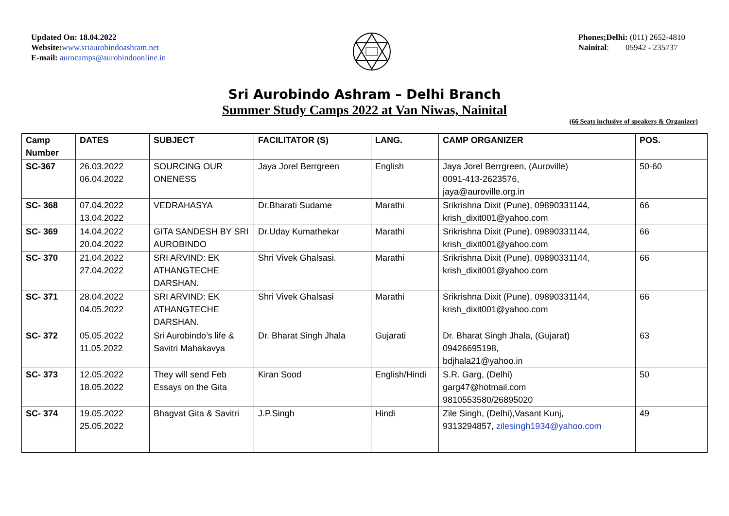Updated On: 18.04.2022
Website: www.sriaurobindoashram.net
E-mail: aurocamps@aurobindoonline.in
Phones;Delhi: (011) 2652-4810
Nainital: 05942 - 235737
Sri Aurobindo Ashram – Delhi Branch
Summer Study Camps 2022 at Van Niwas, Nainital
(66 Seats inclusive of speakers & Organizer)
| Camp Number | DATES | SUBJECT | FACILITATOR (S) | LANG. | CAMP ORGANIZER | POS. |
| --- | --- | --- | --- | --- | --- | --- |
| SC-367 | 26.03.2022 06.04.2022 | SOURCING OUR ONENESS | Jaya Jorel Berrgreen | English | Jaya Jorel Berrgreen, (Auroville) 0091-413-2623576, jaya@auroville.org.in | 50-60 |
| SC- 368 | 07.04.2022 13.04.2022 | VEDRAHASYA | Dr.Bharati Sudame | Marathi | Srikrishna Dixit (Pune), 09890331144, krish_dixit001@yahoo.com | 66 |
| SC- 369 | 14.04.2022 20.04.2022 | GITA SANDESH BY SRI AUROBINDO | Dr.Uday Kumathekar | Marathi | Srikrishna Dixit (Pune), 09890331144, krish_dixit001@yahoo.com | 66 |
| SC- 370 | 21.04.2022 27.04.2022 | SRI ARVIND: EK ATHANGTECHE DARSHAN. | Shri Vivek Ghalsasi. | Marathi | Srikrishna Dixit (Pune), 09890331144, krish_dixit001@yahoo.com | 66 |
| SC- 371 | 28.04.2022 04.05.2022 | SRI ARVIND: EK ATHANGTECHE DARSHAN. | Shri Vivek Ghalsasi | Marathi | Srikrishna Dixit (Pune), 09890331144, krish_dixit001@yahoo.com | 66 |
| SC- 372 | 05.05.2022 11.05.2022 | Sri Aurobindo’s life & Savitri Mahakavya | Dr. Bharat Singh Jhala | Gujarati | Dr. Bharat Singh Jhala, (Gujarat) 09426695198, bdjhala21@yahoo.in | 63 |
| SC- 373 | 12.05.2022 18.05.2022 | They will send Feb Essays on the Gita | Kiran Sood | English/Hindi | S.R. Garg, (Delhi) garg47@hotmail.com 9810553580/26895020 | 50 |
| SC- 374 | 19.05.2022 25.05.2022 | Bhagvat Gita & Savitri | J.P.Singh | Hindi | Zile Singh, (Delhi),Vasant Kunj, 9313294857, zilesingh1934@yahoo.com | 49 |